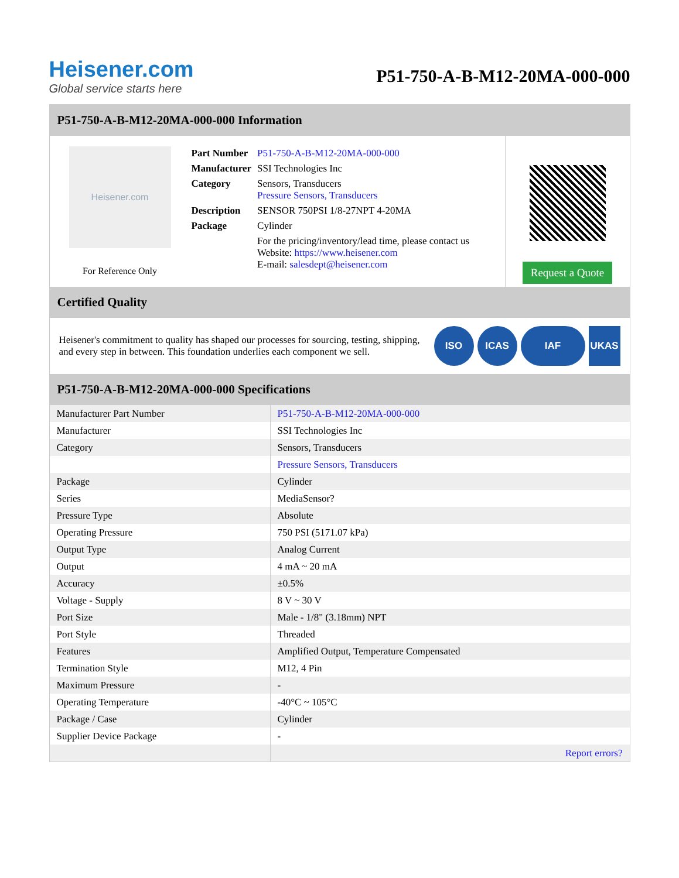Heisener.com
Global service starts here
P51-750-A-B-M12-20MA-000-000
P51-750-A-B-M12-20MA-000-000 Information
Heisener.com
For Reference Only
| Part Number | P51-750-A-B-M12-20MA-000-000 |
| Manufacturer | SSI Technologies Inc |
| Category | Sensors, Transducers Pressure Sensors, Transducers |
| Description | SENSOR 750PSI 1/8-27NPT 4-20MA |
| Package | Cylinder |
| | For the pricing/inventory/lead time, please contact us Website: https://www.heisener.com E-mail: salesdept@heisener.com |
Request a Quote
Certified Quality
Heisener's commitment to quality has shaped our processes for sourcing, testing, shipping, and every step in between. This foundation underlies each component we sell.
ISO ICAS IAF UKAS
P51-750-A-B-M12-20MA-000-000 Specifications
| Manufacturer Part Number | P51-750-A-B-M12-20MA-000-000 |
| Manufacturer | SSI Technologies Inc |
| Category | Sensors, Transducers |
| | Pressure Sensors, Transducers |
| Package | Cylinder |
| Series | MediaSensor? |
| Pressure Type | Absolute |
| Operating Pressure | 750 PSI (5171.07 kPa) |
| Output Type | Analog Current |
| Output | 4 mA ~ 20 mA |
| Accuracy | ±0.5% |
| Voltage - Supply | 8 V ~ 30 V |
| Port Size | Male - 1/8" (3.18mm) NPT |
| Port Style | Threaded |
| Features | Amplified Output, Temperature Compensated |
| Termination Style | M12, 4 Pin |
| Maximum Pressure | - |
| Operating Temperature | -40°C ~ 105°C |
| Package / Case | Cylinder |
| Supplier Device Package | - |
| | Report errors? |